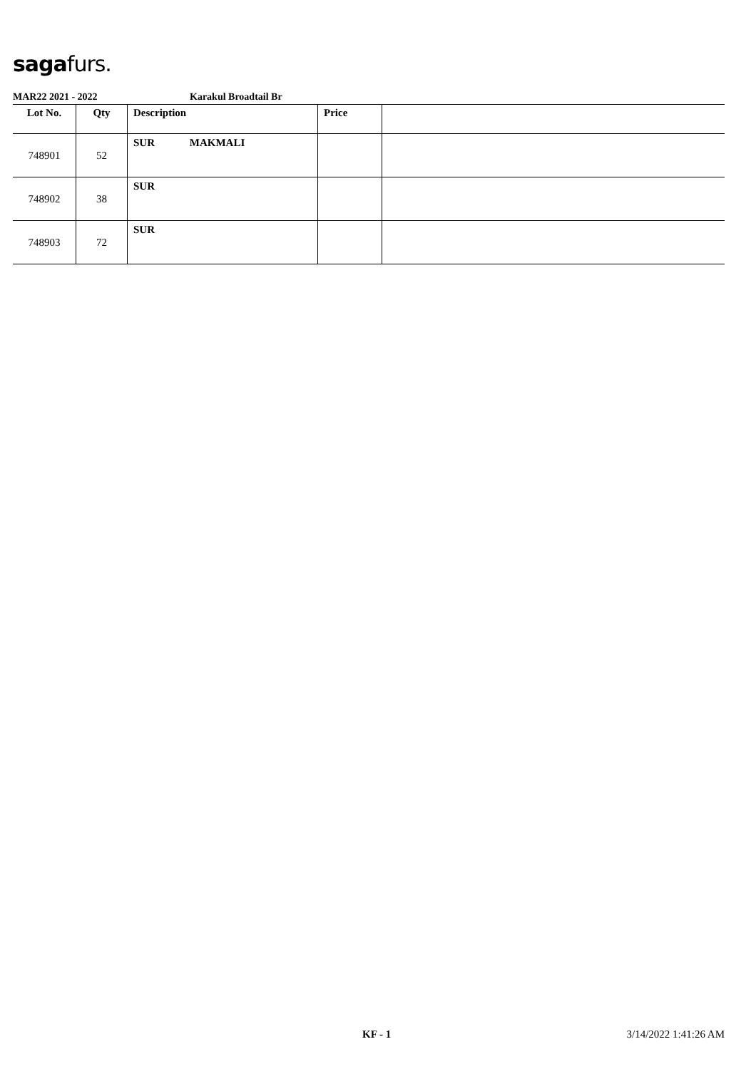sagafurs.
MAR22 2021 - 2022 Karakul Broadtail Br
| Lot No. | Qty | Description | Price | |
| --- | --- | --- | --- | --- |
| 748901 | 52 | SUR MAKMALI | | |
| 748902 | 38 | SUR | | |
| 748903 | 72 | SUR | | |
KF - 1 3/14/2022 1:41:26 AM